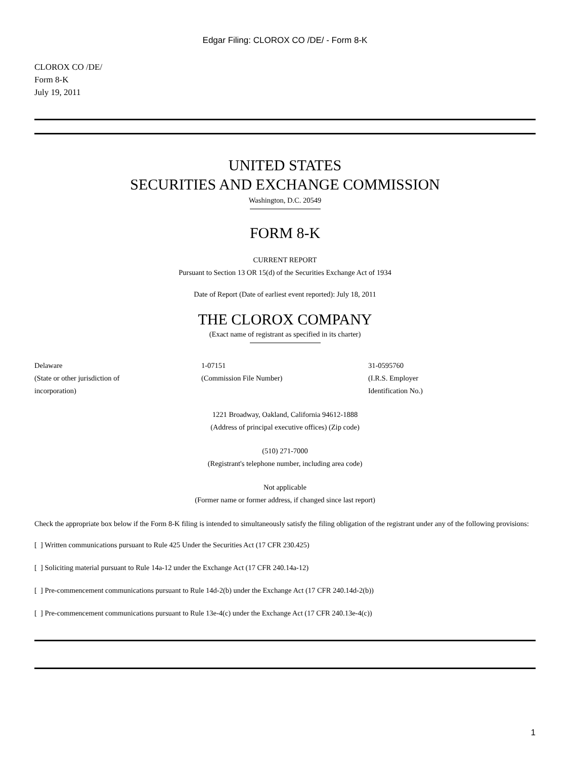Edgar Filing: CLOROX CO /DE/ - Form 8-K
CLOROX CO /DE/
Form 8-K
July 19, 2011
UNITED STATES
SECURITIES AND EXCHANGE COMMISSION
Washington, D.C. 20549
FORM 8-K
CURRENT REPORT
Pursuant to Section 13 OR 15(d) of the Securities Exchange Act of 1934
Date of Report (Date of earliest event reported): July 18, 2011
THE CLOROX COMPANY
(Exact name of registrant as specified in its charter)
| Delaware (State or other jurisdiction of incorporation) | 1-07151 (Commission File Number) | 31-0595760 (I.R.S. Employer Identification No.) |
1221 Broadway, Oakland, California 94612-1888
(Address of principal executive offices) (Zip code)
(510) 271-7000
(Registrant's telephone number, including area code)
Not applicable
(Former name or former address, if changed since last report)
Check the appropriate box below if the Form 8-K filing is intended to simultaneously satisfy the filing obligation of the registrant under any of the following provisions:
[ ] Written communications pursuant to Rule 425 Under the Securities Act (17 CFR 230.425)
[ ] Soliciting material pursuant to Rule 14a-12 under the Exchange Act (17 CFR 240.14a-12)
[ ] Pre-commencement communications pursuant to Rule 14d-2(b) under the Exchange Act (17 CFR 240.14d-2(b))
[ ] Pre-commencement communications pursuant to Rule 13e-4(c) under the Exchange Act (17 CFR 240.13e-4(c))
1